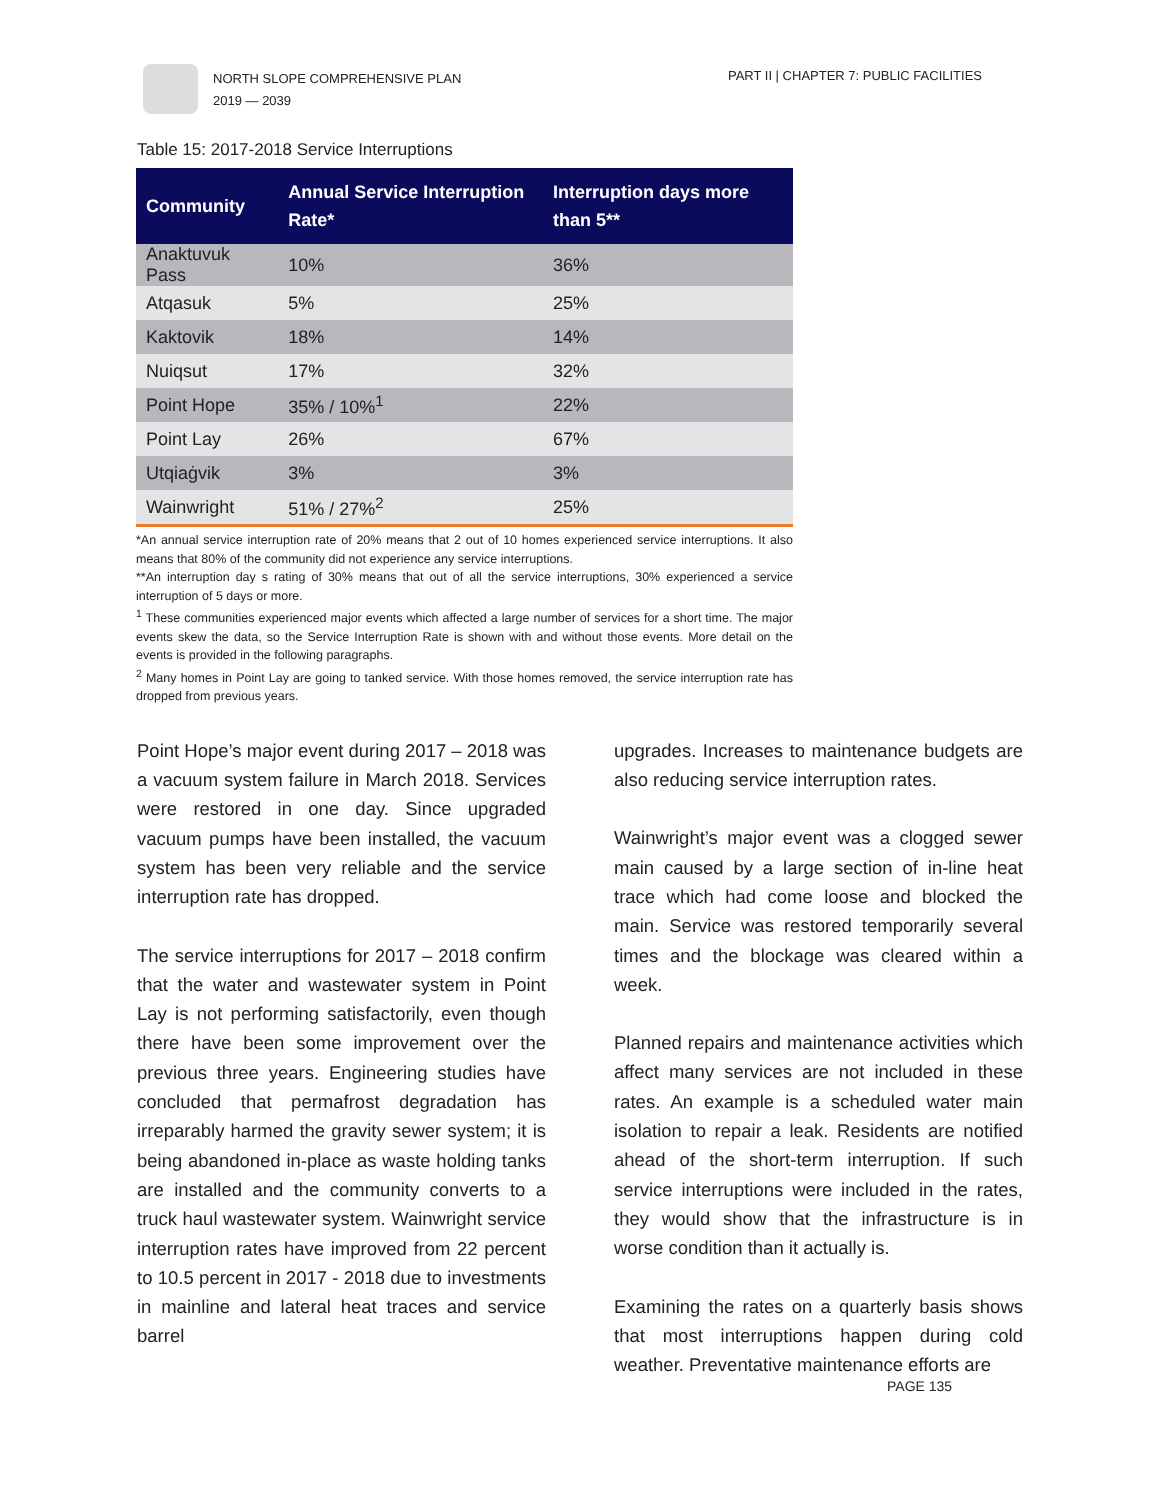NORTH SLOPE COMPREHENSIVE PLAN
2019 — 2039
PART II | CHAPTER 7: PUBLIC FACILITIES
Table 15: 2017-2018 Service Interruptions
| Community | Annual Service Interruption Rate* | Interruption days more than 5** |
| --- | --- | --- |
| Anaktuvuk Pass | 10% | 36% |
| Atqasuk | 5% | 25% |
| Kaktovik | 18% | 14% |
| Nuiqsut | 17% | 32% |
| Point Hope | 35% / 10%<sup>1</sup> | 22% |
| Point Lay | 26% | 67% |
| Utqiaġvik | 3% | 3% |
| Wainwright | 51% / 27%<sup>2</sup> | 25% |
*An annual service interruption rate of 20% means that 2 out of 10 homes experienced service interruptions. It also means that 80% of the community did not experience any service interruptions.
**An interruption day s rating of 30% means that out of all the service interruptions, 30% experienced a service interruption of 5 days or more.
<sup>1</sup> These communities experienced major events which affected a large number of services for a short time. The major events skew the data, so the Service Interruption Rate is shown with and without those events. More detail on the events is provided in the following paragraphs.
<sup>2</sup> Many homes in Point Lay are going to tanked service. With those homes removed, the service interruption rate has dropped from previous years.
Point Hope’s major event during 2017 – 2018 was a vacuum system failure in March 2018. Services were restored in one day. Since upgraded vacuum pumps have been installed, the vacuum system has been very reliable and the service interruption rate has dropped.
The service interruptions for 2017 – 2018 confirm that the water and wastewater system in Point Lay is not performing satisfactorily, even though there have been some improvement over the previous three years. Engineering studies have concluded that permafrost degradation has irreparably harmed the gravity sewer system; it is being abandoned in-place as waste holding tanks are installed and the community converts to a truck haul wastewater system. Wainwright service interruption rates have improved from 22 percent to 10.5 percent in 2017 - 2018 due to investments in mainline and lateral heat traces and service barrel
upgrades. Increases to maintenance budgets are also reducing service interruption rates.
Wainwright’s major event was a clogged sewer main caused by a large section of in-line heat trace which had come loose and blocked the main. Service was restored temporarily several times and the blockage was cleared within a week.
Planned repairs and maintenance activities which affect many services are not included in these rates. An example is a scheduled water main isolation to repair a leak. Residents are notified ahead of the short-term interruption. If such service interruptions were included in the rates, they would show that the infrastructure is in worse condition than it actually is.
Examining the rates on a quarterly basis shows that most interruptions happen during cold weather. Preventative maintenance efforts are
PAGE 135